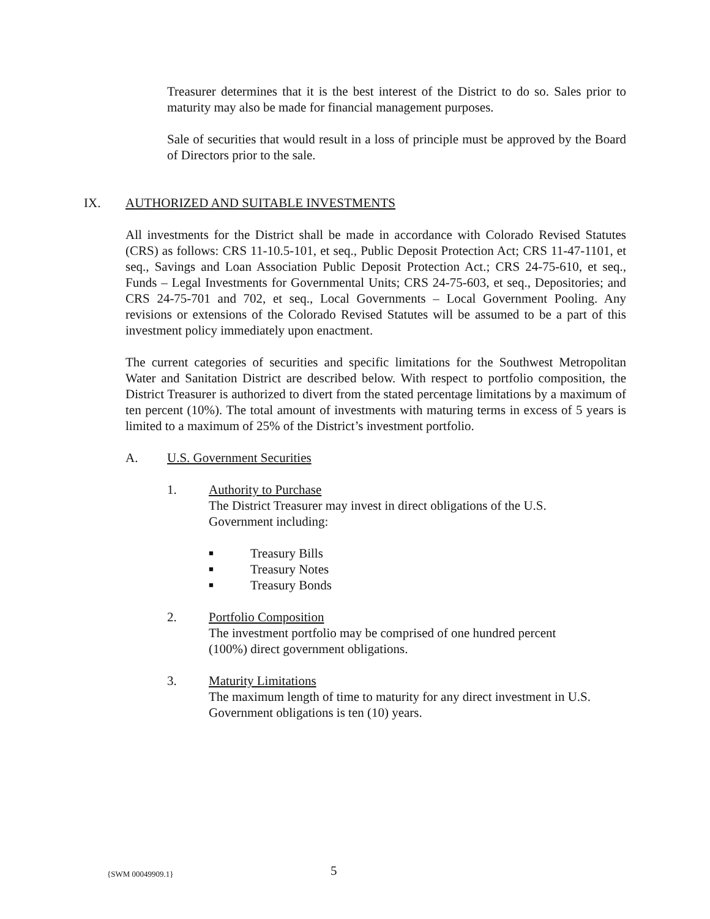Treasurer determines that it is the best interest of the District to do so. Sales prior to maturity may also be made for financial management purposes.
Sale of securities that would result in a loss of principle must be approved by the Board of Directors prior to the sale.
IX. AUTHORIZED AND SUITABLE INVESTMENTS
All investments for the District shall be made in accordance with Colorado Revised Statutes (CRS) as follows: CRS 11-10.5-101, et seq., Public Deposit Protection Act; CRS 11-47-1101, et seq., Savings and Loan Association Public Deposit Protection Act.; CRS 24-75-610, et seq., Funds – Legal Investments for Governmental Units; CRS 24-75-603, et seq., Depositories; and CRS 24-75-701 and 702, et seq., Local Governments – Local Government Pooling. Any revisions or extensions of the Colorado Revised Statutes will be assumed to be a part of this investment policy immediately upon enactment.
The current categories of securities and specific limitations for the Southwest Metropolitan Water and Sanitation District are described below. With respect to portfolio composition, the District Treasurer is authorized to divert from the stated percentage limitations by a maximum of ten percent (10%). The total amount of investments with maturing terms in excess of 5 years is limited to a maximum of 25% of the District’s investment portfolio.
A. U.S. Government Securities
1. Authority to Purchase
The District Treasurer may invest in direct obligations of the U.S.
Government including:
■ Treasury Bills
■ Treasury Notes
■ Treasury Bonds
2. Portfolio Composition
The investment portfolio may be comprised of one hundred percent
(100%) direct government obligations.
3. Maturity Limitations
The maximum length of time to maturity for any direct investment in U.S.
Government obligations is ten (10) years.
{SWM 00049909.1} 5